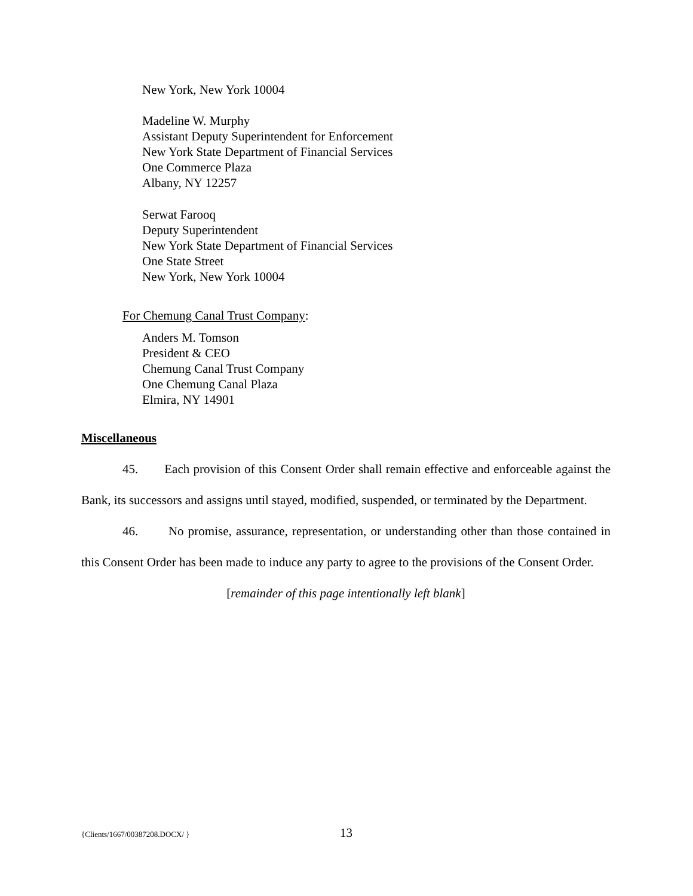New York, New York 10004
Madeline W. Murphy
Assistant Deputy Superintendent for Enforcement
New York State Department of Financial Services
One Commerce Plaza
Albany, NY 12257
Serwat Farooq
Deputy Superintendent
New York State Department of Financial Services
One State Street
New York, New York 10004
For Chemung Canal Trust Company:
Anders M. Tomson
President & CEO
Chemung Canal Trust Company
One Chemung Canal Plaza
Elmira, NY 14901
Miscellaneous
45. Each provision of this Consent Order shall remain effective and enforceable against the Bank, its successors and assigns until stayed, modified, suspended, or terminated by the Department.
46. No promise, assurance, representation, or understanding other than those contained in this Consent Order has been made to induce any party to agree to the provisions of the Consent Order.
[remainder of this page intentionally left blank]
{Clients/1667/00387208.DOCX/ } 13